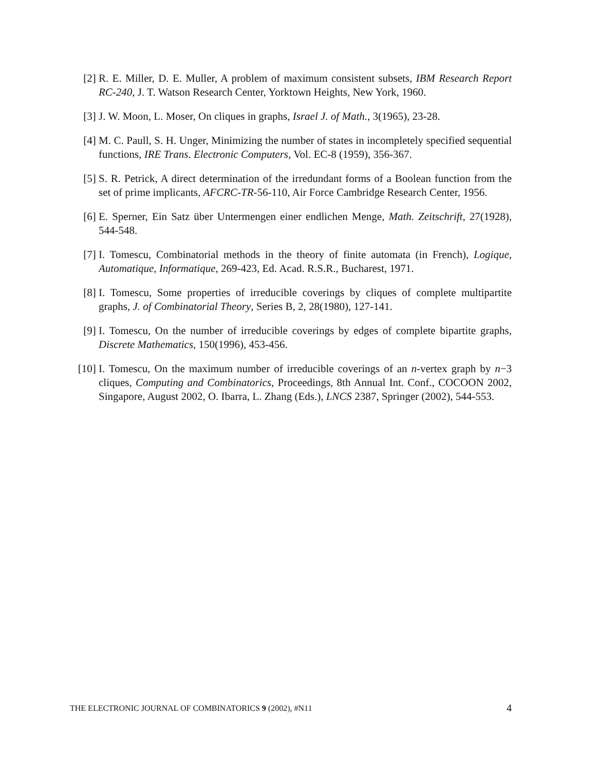[2] R. E. Miller, D. E. Muller, A problem of maximum consistent subsets, IBM Research Report RC-240, J. T. Watson Research Center, Yorktown Heights, New York, 1960.
[3] J. W. Moon, L. Moser, On cliques in graphs, Israel J. of Math., 3(1965), 23-28.
[4] M. C. Paull, S. H. Unger, Minimizing the number of states in incompletely specified sequential functions, IRE Trans. Electronic Computers, Vol. EC-8 (1959), 356-367.
[5] S. R. Petrick, A direct determination of the irredundant forms of a Boolean function from the set of prime implicants, AFCRC-TR-56-110, Air Force Cambridge Research Center, 1956.
[6] E. Sperner, Ein Satz über Untermengen einer endlichen Menge, Math. Zeitschrift, 27(1928), 544-548.
[7] I. Tomescu, Combinatorial methods in the theory of finite automata (in French), Logique, Automatique, Informatique, 269-423, Ed. Acad. R.S.R., Bucharest, 1971.
[8] I. Tomescu, Some properties of irreducible coverings by cliques of complete multipartite graphs, J. of Combinatorial Theory, Series B, 2, 28(1980), 127-141.
[9] I. Tomescu, On the number of irreducible coverings by edges of complete bipartite graphs, Discrete Mathematics, 150(1996), 453-456.
[10] I. Tomescu, On the maximum number of irreducible coverings of an n-vertex graph by n−3 cliques, Computing and Combinatorics, Proceedings, 8th Annual Int. Conf., COCOON 2002, Singapore, August 2002, O. Ibarra, L. Zhang (Eds.), LNCS 2387, Springer (2002), 544-553.
THE ELECTRONIC JOURNAL OF COMBINATORICS 9 (2002), #N11 4